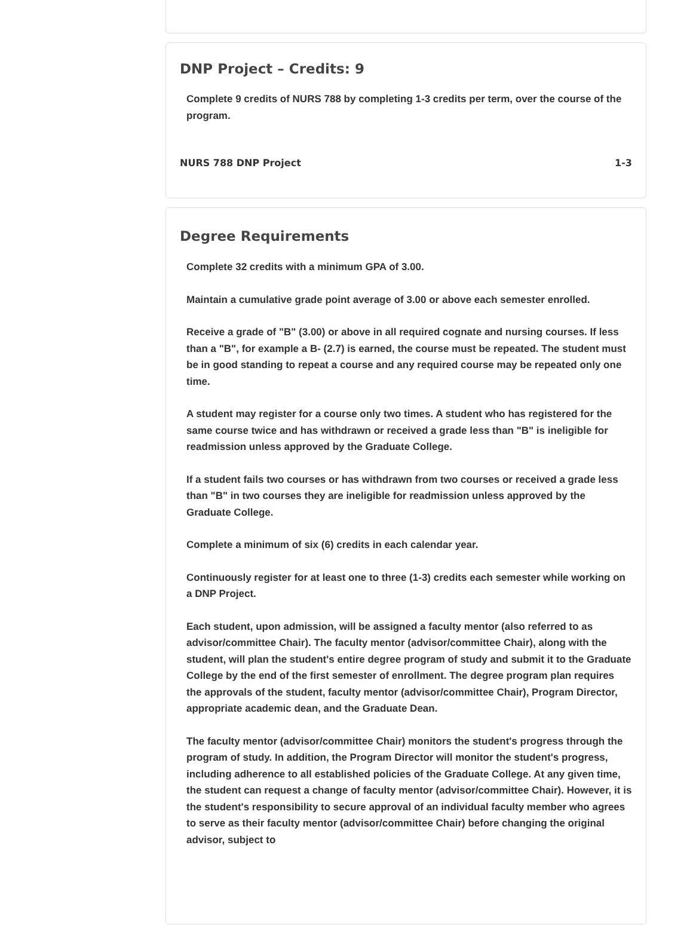DNP Project – Credits: 9
Complete 9 credits of NURS 788 by completing 1-3 credits per term, over the course of the program.
NURS 788 DNP Project 1-3
Degree Requirements
Complete 32 credits with a minimum GPA of 3.00.
Maintain a cumulative grade point average of 3.00 or above each semester enrolled.
Receive a grade of "B" (3.00) or above in all required cognate and nursing courses. If less than a "B", for example a B- (2.7) is earned, the course must be repeated. The student must be in good standing to repeat a course and any required course may be repeated only one time.
A student may register for a course only two times. A student who has registered for the same course twice and has withdrawn or received a grade less than "B" is ineligible for readmission unless approved by the Graduate College.
If a student fails two courses or has withdrawn from two courses or received a grade less than "B" in two courses they are ineligible for readmission unless approved by the Graduate College.
Complete a minimum of six (6) credits in each calendar year.
Continuously register for at least one to three (1-3) credits each semester while working on a DNP Project.
Each student, upon admission, will be assigned a faculty mentor (also referred to as advisor/committee Chair). The faculty mentor (advisor/committee Chair), along with the student, will plan the student's entire degree program of study and submit it to the Graduate College by the end of the first semester of enrollment. The degree program plan requires the approvals of the student, faculty mentor (advisor/committee Chair), Program Director, appropriate academic dean, and the Graduate Dean.
The faculty mentor (advisor/committee Chair) monitors the student's progress through the program of study. In addition, the Program Director will monitor the student's progress, including adherence to all established policies of the Graduate College. At any given time, the student can request a change of faculty mentor (advisor/committee Chair). However, it is the student's responsibility to secure approval of an individual faculty member who agrees to serve as their faculty mentor (advisor/committee Chair) before changing the original advisor, subject to